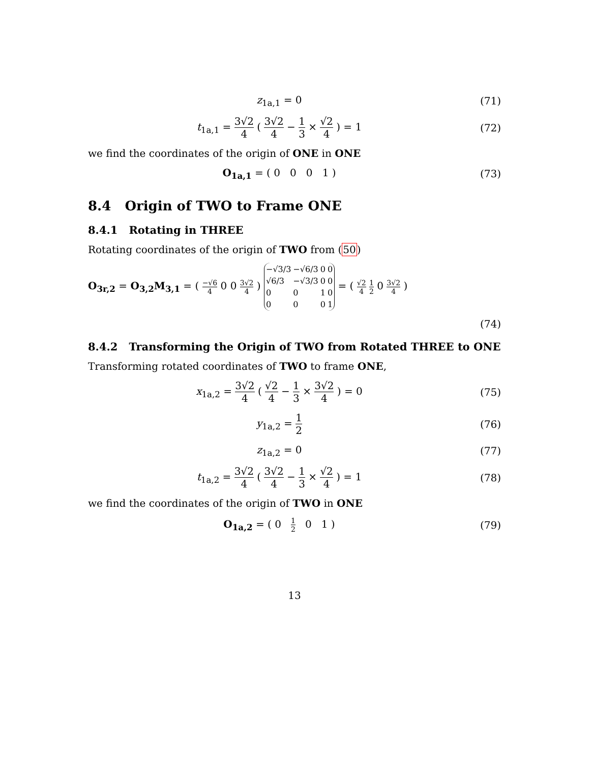z<sub>1a,1</sub> = 0 (71)
t<sub>1a,1</sub> = 3√2 4 ( 3√2 4 − 1 3 × √2 4 ) = 1
(72)
we find the coordinates of the origin of ONE in ONE
O<sub>1a,1</sub> = ( 0 0 0 1 ) (73)
8.4 Origin of TWO to Frame ONE
8.4.1 Rotating in THREE
Rotating coordinates of the origin of TWO from (50)
O<sub>3r,2</sub> = O<sub>3,2</sub>M<sub>3,1</sub> = ( −√6 4 0 0 3√2 4 )
| −√3/3 | −√6/3 | 0 | 0 |
| √6/3 | −√3/3 | 0 | 0 |
| 0 | 0 | 1 | 0 |
| 0 | 0 | 0 | 1 |
= ( √2 4 1 2 0 3√2 4 )
(74)
8.4.2 Transforming the Origin of TWO from Rotated THREE to ONE
Transforming rotated coordinates of TWO to frame ONE,
x<sub>1a,2</sub> = 3√2 4 ( √2 4 − 1 3 × 3√2 4 ) = 0
(75)
y<sub>1a,2</sub> = 1 2 (76)
z<sub>1a,2</sub> = 0 (77)
t<sub>1a,2</sub> = 3√2 4 ( 3√2 4 − 1 3 × √2 4 ) = 1
(78)
we find the coordinates of the origin of TWO in ONE
O<sub>1a,2</sub> = ( 0 1 2 0 1 ) (79)
13